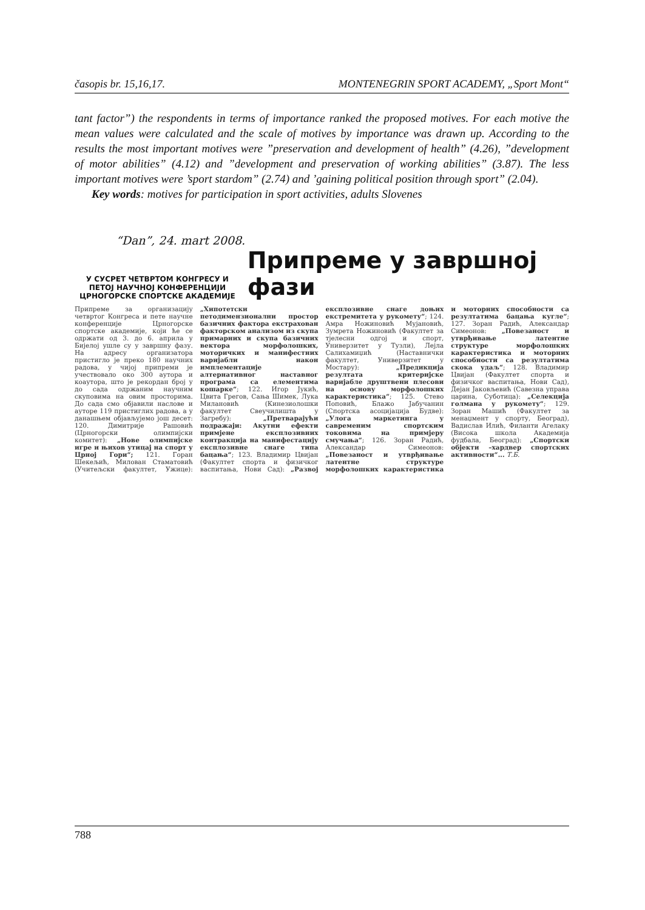časopis br. 15,16,17. MONTENEGRIN SPORT ACADEMY, „Sport Mont“
tant factor”) the respondents in terms of importance ranked the proposed motives. For each motive the mean values were calculated and the scale of motives by importance was drawn up. According to the results the most important motives were ”preservation and development of health” (4.26), ”development of motor abilities” (4.12) and ”development and preservation of working abilities” (3.87). The less important motives were ’sport stardom” (2.74) and ’gaining political position through sport” (2.04).
Key words: motives for participation in sport activities, adults Slovenes
“Dan”, 24. mart 2008.
У СУСРЕТ ЧЕТВРТОМ КОНГРЕСУ И ПЕТОЈ НАУЧНОЈ КОНФЕРЕНЦИЈИ ЦРНОГОРСКЕ СПОРТСКЕ АКАДЕМИЈЕ
Припреме у завршној фази
Припреме за организацију четвртог Конгреса и пете научне конференције Црногорске спортске академије, који ће се одржати од 3. до 6. априла у Бијелој ушле су у завршну фазу. На адресу организатора пристигло је преко 180 научних радова, у чијој припреми је учествовало око 300 аутора и коаутора, што је рекордан број у до сада одржаним научним скуповима на овим просторима. До сада смо објавили наслове и ауторе 119 пристиглих радова, а у данашњем објављујемо још десет: 120. Димитрије Рашовић (Црногорски олимпијски комитет): „Нове олимпијске игре и њихов утицај на спорт у Црној Гори“; 121. Горан Шекељић, Милован Стаматовић (Учитељски факултет, Ужице): „Хипотетски петодимензионални простор базичних фактора екстрахован факторском анализом из скупа примарних и скупа базичних вектора морфолошких, моторичких и манифестних варијабли након имплементације алтернативног наставног програма са елементима кошарке“; 122. Игор Јукић, Цвита Грегов, Сања Шимек, Лука Милановић (Кинезиолошки факултет Свеучилишта у Загребу): „Претварајући подражаји: Акутни ефекти примјене експлозивних контракција на манифестацију експлозивне снаге типа бацања“; 123. Владимир Цвијан (Факултет спорта и физичког васпитања, Нови Сад): „Развој експлозивне снаге доњих екстремитета у рукомету“; 124. Амра Ножиновић Мујановић, Зумрета Ножиновић (Факултет за тјелесни одгој и спорт, Универзитет у Тузли), Лејла Салихамиџић (Наставнички факултет, Универзитет у Мостару): „Предикција резултата критеријске варијабле друштвени плесови на основу морфолошких карактеристика“; 125. Стево Поповић, Блажо Јабучанин (Спортска асоцијација Будве): „Улога маркетинга у савременим спортским токовима на примјеру смучања“; 126. Зоран Радић, Александар Симеонов: „Повезаност и утврђивање латентне структуре морфолошких карактеристика и моторних способности са резултатима бацања кугле“; 127. Зоран Радић, Александар Симеонов: „Повезаност и утврђивање латентне структуре морфолошких карактеристика и моторних способности са резултатима скока удаљ“; 128. Владимир Цвијан (Факултет спорта и физичког васпитања, Нови Сад), Дејан Јаковљевић (Савезна управа царина, Суботица): „Селекција голмана у рукомету“; 129. Зоран Машић (Факултет за менаџмент у спорту, Београд), Вадислав Илић, Филанти Агелаку (Висока школа Академија фудбала, Београд): „Спортски објекти –хардвер спортских активности“... Т.Б.
788